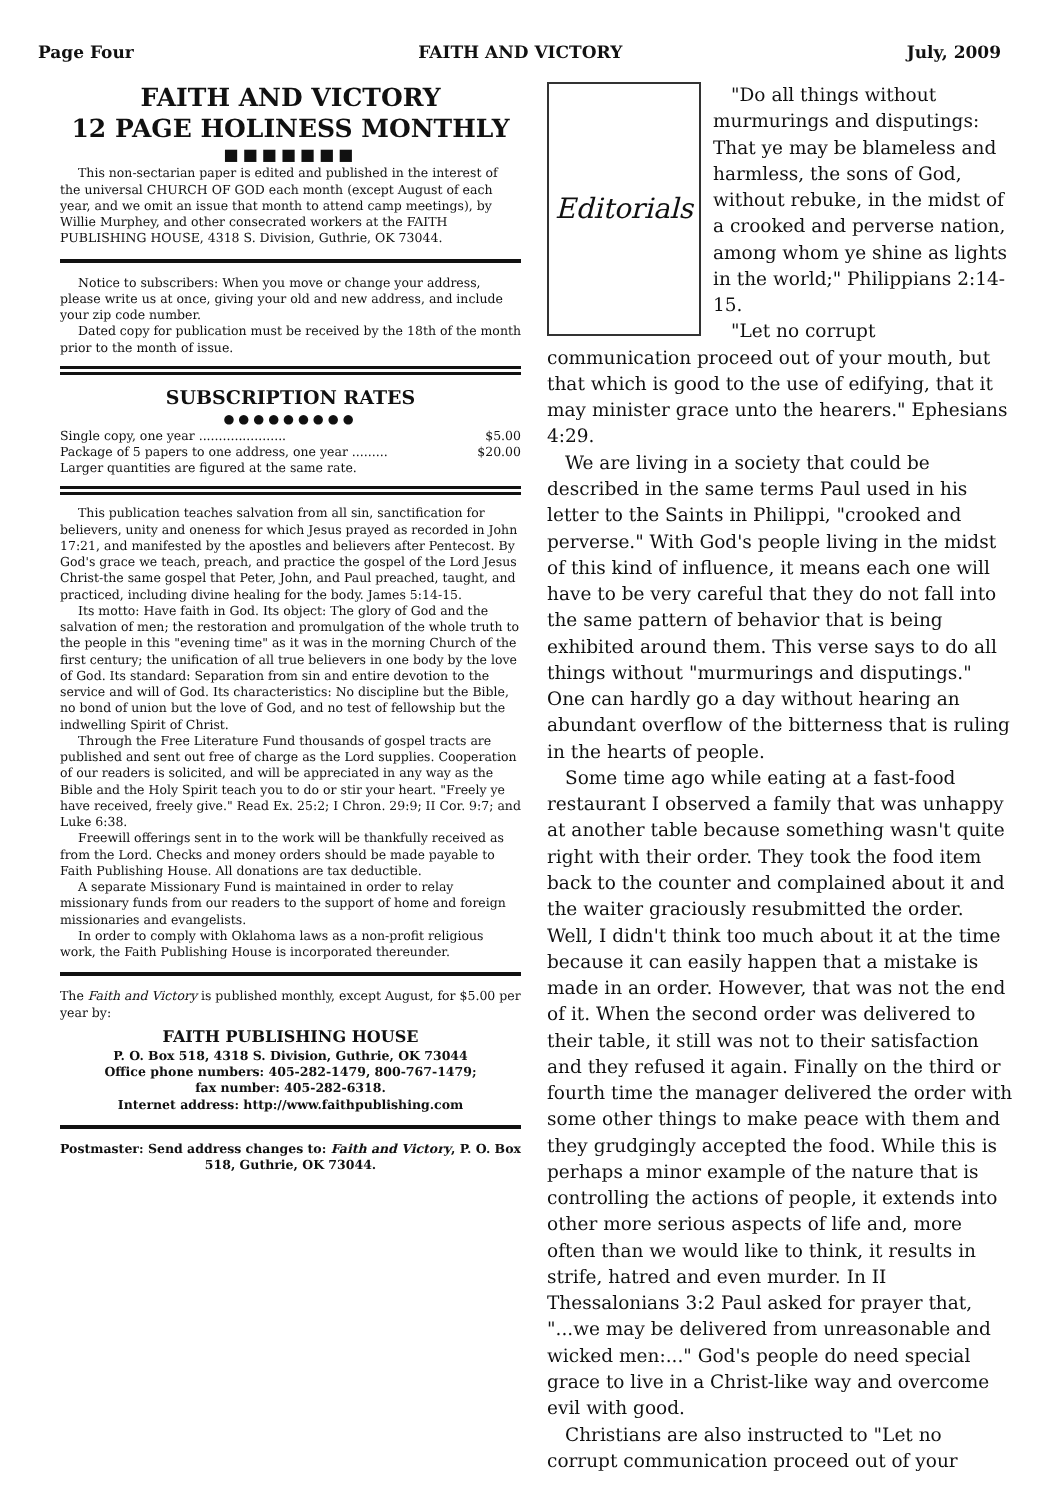Page Four FAITH AND VICTORY July, 2009
FAITH AND VICTORY
12 PAGE HOLINESS MONTHLY
■■■■■■■
This non-sectarian paper is edited and published in the interest of the universal CHURCH OF GOD each month (except August of each year, and we omit an issue that month to attend camp meetings), by Willie Murphey, and other consecrated workers at the FAITH PUBLISHING HOUSE, 4318 S. Division, Guthrie, OK 73044.
Notice to subscribers: When you move or change your address, please write us at once, giving your old and new address, and include your zip code number.
Dated copy for publication must be received by the 18th of the month prior to the month of issue.
SUBSCRIPTION RATES
●●●●●●●●●
Single copy, one year ...................... $5.00
Package of 5 papers to one address, one year ......... $20.00
Larger quantities are figured at the same rate.
This publication teaches salvation from all sin, sanctification for believers, unity and oneness for which Jesus prayed as recorded in John 17:21, and manifested by the apostles and believers after Pentecost. By God's grace we teach, preach, and practice the gospel of the Lord Jesus Christ-the same gospel that Peter, John, and Paul preached, taught, and practiced, including divine healing for the body. James 5:14-15.
Its motto: Have faith in God. Its object: The glory of God and the salvation of men; the restoration and promulgation of the whole truth to the people in this "evening time" as it was in the morning Church of the first century; the unification of all true believers in one body by the love of God. Its standard: Separation from sin and entire devotion to the service and will of God. Its characteristics: No discipline but the Bible, no bond of union but the love of God, and no test of fellowship but the indwelling Spirit of Christ.
Through the Free Literature Fund thousands of gospel tracts are published and sent out free of charge as the Lord supplies. Cooperation of our readers is solicited, and will be appreciated in any way as the Bible and the Holy Spirit teach you to do or stir your heart. "Freely ye have received, freely give." Read Ex. 25:2; I Chron. 29:9; II Cor. 9:7; and Luke 6:38.
Freewill offerings sent in to the work will be thankfully received as from the Lord. Checks and money orders should be made payable to Faith Publishing House. All donations are tax deductible.
A separate Missionary Fund is maintained in order to relay missionary funds from our readers to the support of home and foreign missionaries and evangelists.
In order to comply with Oklahoma laws as a non-profit religious work, the Faith Publishing House is incorporated thereunder.
The Faith and Victory is published monthly, except August, for $5.00 per year by:
FAITH PUBLISHING HOUSE
P. O. Box 518, 4318 S. Division, Guthrie, OK 73044
Office phone numbers: 405-282-1479, 800-767-1479;
fax number: 405-282-6318.
Internet address: http://www.faithpublishing.com
Postmaster: Send address changes to: Faith and Victory, P. O. Box 518, Guthrie, OK 73044.
Editorials
"Do all things without murmurings and disputings: That ye may be blameless and harmless, the sons of God, without rebuke, in the midst of a crooked and perverse nation, among whom ye shine as lights in the world;" Philippians 2:14-15.
"Let no corrupt communication proceed out of your mouth, but that which is good to the use of edifying, that it may minister grace unto the hearers." Ephesians 4:29.
We are living in a society that could be described in the same terms Paul used in his letter to the Saints in Philippi, "crooked and perverse." With God's people living in the midst of this kind of influence, it means each one will have to be very careful that they do not fall into the same pattern of behavior that is being exhibited around them. This verse says to do all things without "murmurings and disputings." One can hardly go a day without hearing an abundant overflow of the bitterness that is ruling in the hearts of people.
Some time ago while eating at a fast-food restaurant I observed a family that was unhappy at another table because something wasn't quite right with their order. They took the food item back to the counter and complained about it and the waiter graciously resubmitted the order. Well, I didn't think too much about it at the time because it can easily happen that a mistake is made in an order. However, that was not the end of it. When the second order was delivered to their table, it still was not to their satisfaction and they refused it again. Finally on the third or fourth time the manager delivered the order with some other things to make peace with them and they grudgingly accepted the food. While this is perhaps a minor example of the nature that is controlling the actions of people, it extends into other more serious aspects of life and, more often than we would like to think, it results in strife, hatred and even murder. In II Thessalonians 3:2 Paul asked for prayer that, "...we may be delivered from unreasonable and wicked men:..." God's people do need special grace to live in a Christ-like way and overcome evil with good.
Christians are also instructed to "Let no corrupt communication proceed out of your